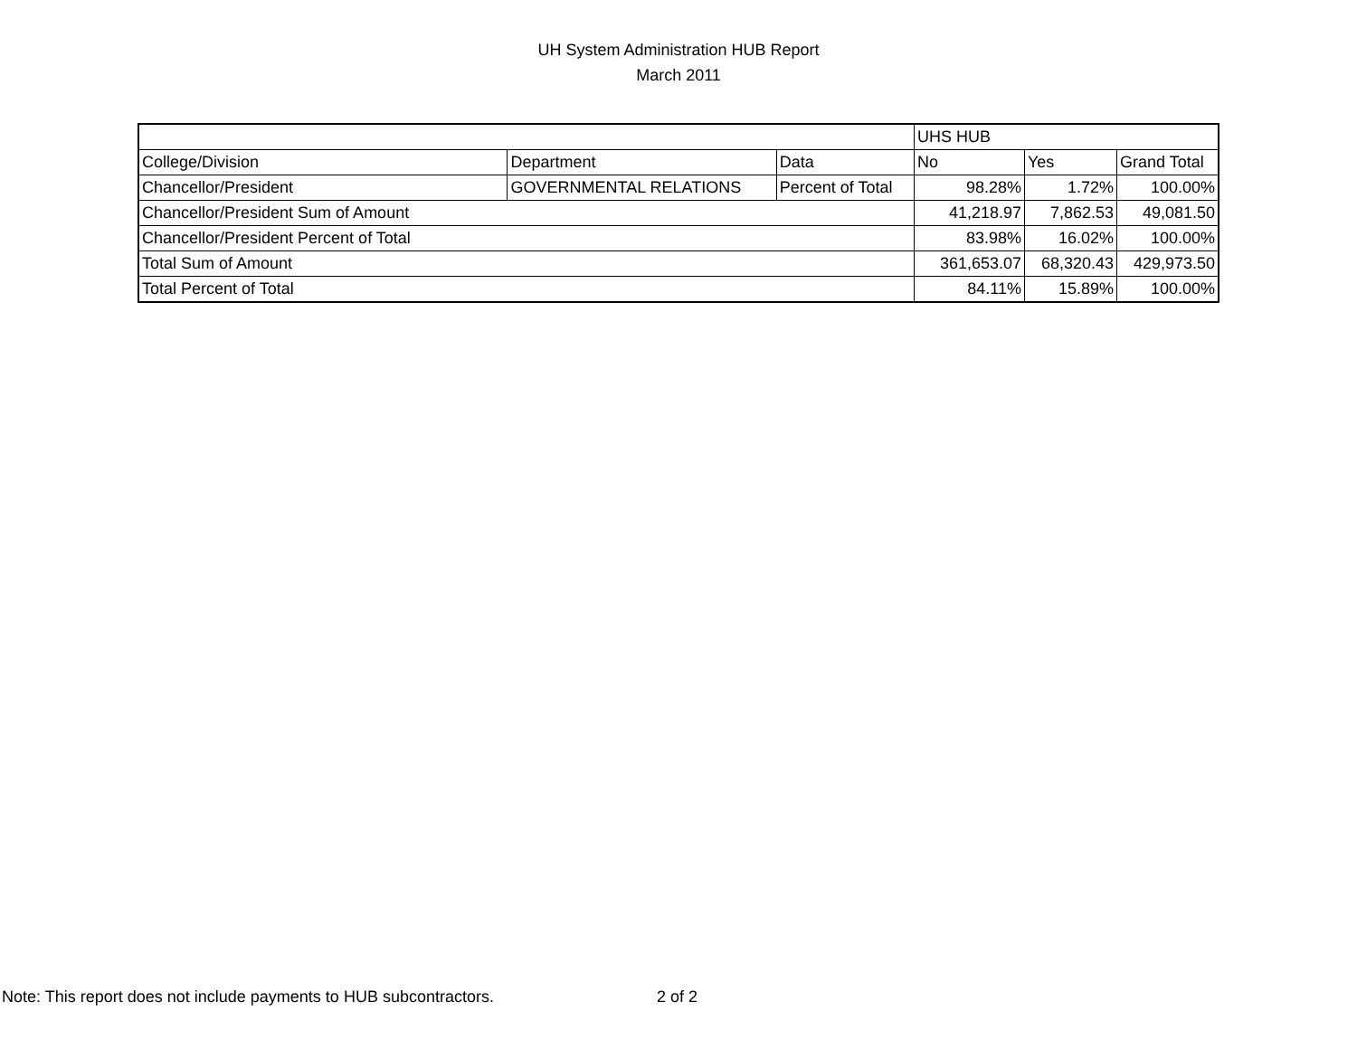UH System Administration HUB Report
March 2011
| | | | UHS HUB | | |
| --- | --- | --- | --- | --- | --- |
| College/Division | Department | Data | No | Yes | Grand Total |
| Chancellor/President | GOVERNMENTAL RELATIONS | Percent of Total | 98.28% | 1.72% | 100.00% |
| Chancellor/President Sum of Amount | | | 41,218.97 | 7,862.53 | 49,081.50 |
| Chancellor/President Percent of Total | | | 83.98% | 16.02% | 100.00% |
| Total Sum of Amount | | | 361,653.07 | 68,320.43 | 429,973.50 |
| Total Percent of Total | | | 84.11% | 15.89% | 100.00% |
Note: This report does not include payments to HUB subcontractors.
2 of 2